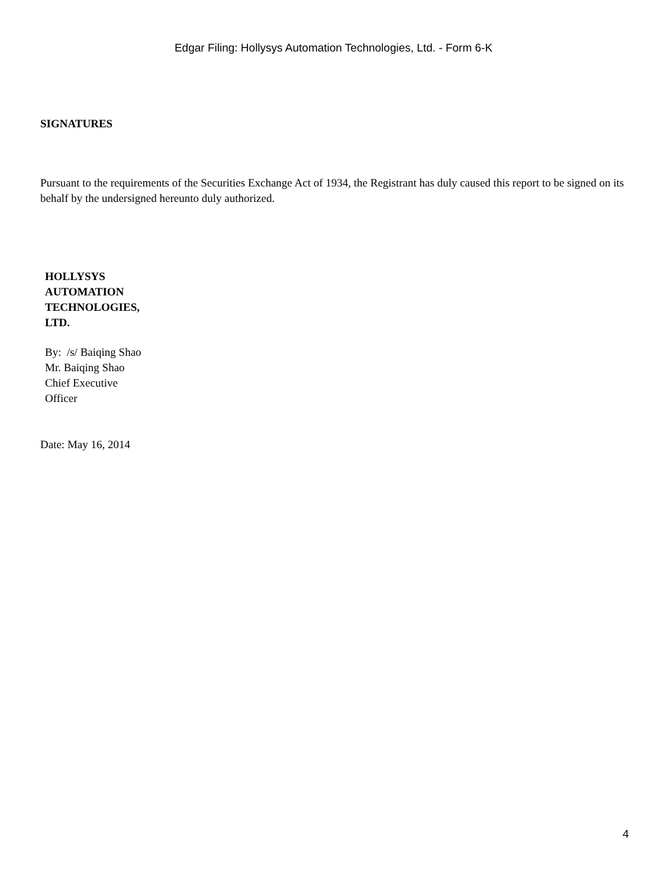Edgar Filing: Hollysys Automation Technologies, Ltd. - Form 6-K
SIGNATURES
Pursuant to the requirements of the Securities Exchange Act of 1934, the Registrant has duly caused this report to be signed on its behalf by the undersigned hereunto duly authorized.
HOLLYSYS AUTOMATION TECHNOLOGIES, LTD.
By: /s/ Baiqing Shao
Mr. Baiqing Shao
Chief Executive
Officer
Date: May 16, 2014
4